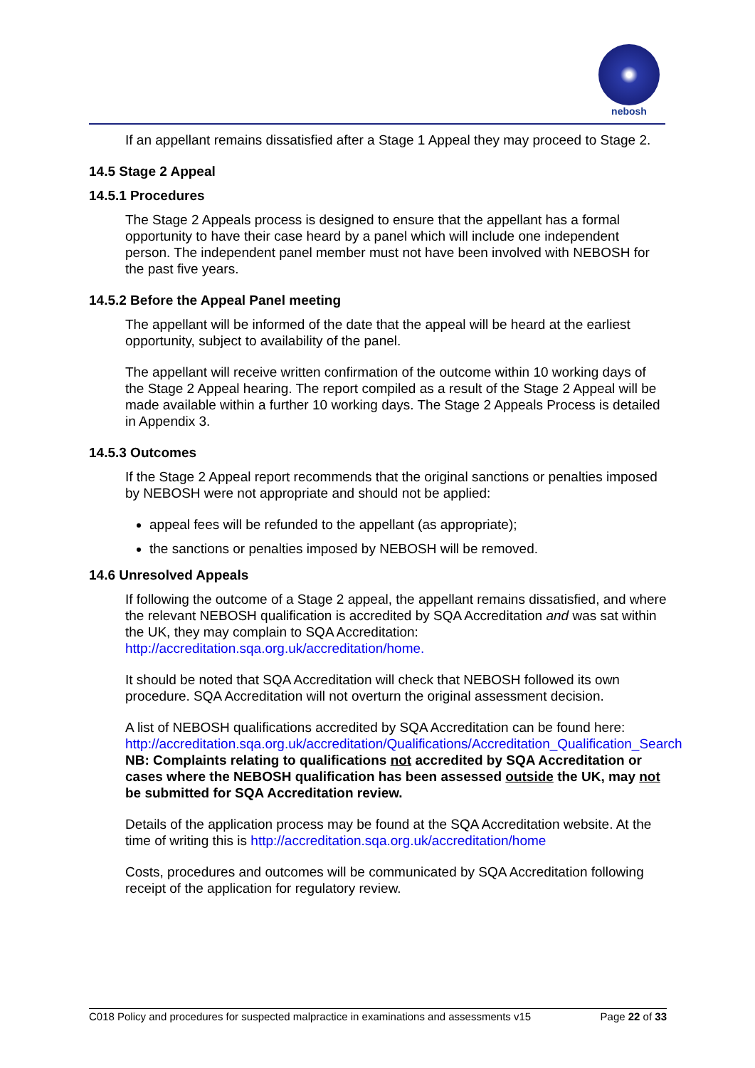nebosh
If an appellant remains dissatisfied after a Stage 1 Appeal they may proceed to Stage 2.
14.5 Stage 2 Appeal
14.5.1 Procedures
The Stage 2 Appeals process is designed to ensure that the appellant has a formal opportunity to have their case heard by a panel which will include one independent person. The independent panel member must not have been involved with NEBOSH for the past five years.
14.5.2 Before the Appeal Panel meeting
The appellant will be informed of the date that the appeal will be heard at the earliest opportunity, subject to availability of the panel.
The appellant will receive written confirmation of the outcome within 10 working days of the Stage 2 Appeal hearing. The report compiled as a result of the Stage 2 Appeal will be made available within a further 10 working days. The Stage 2 Appeals Process is detailed in Appendix 3.
14.5.3 Outcomes
If the Stage 2 Appeal report recommends that the original sanctions or penalties imposed by NEBOSH were not appropriate and should not be applied:
appeal fees will be refunded to the appellant (as appropriate);
the sanctions or penalties imposed by NEBOSH will be removed.
14.6 Unresolved Appeals
If following the outcome of a Stage 2 appeal, the appellant remains dissatisfied, and where the relevant NEBOSH qualification is accredited by SQA Accreditation and was sat within the UK, they may complain to SQA Accreditation: http://accreditation.sqa.org.uk/accreditation/home.
It should be noted that SQA Accreditation will check that NEBOSH followed its own procedure. SQA Accreditation will not overturn the original assessment decision.
A list of NEBOSH qualifications accredited by SQA Accreditation can be found here: http://accreditation.sqa.org.uk/accreditation/Qualifications/Accreditation_Qualification_Search
NB: Complaints relating to qualifications not accredited by SQA Accreditation or cases where the NEBOSH qualification has been assessed outside the UK, may not be submitted for SQA Accreditation review.
Details of the application process may be found at the SQA Accreditation website. At the time of writing this is http://accreditation.sqa.org.uk/accreditation/home
Costs, procedures and outcomes will be communicated by SQA Accreditation following receipt of the application for regulatory review.
C018 Policy and procedures for suspected malpractice in examinations and assessments v15 Page 22 of 33